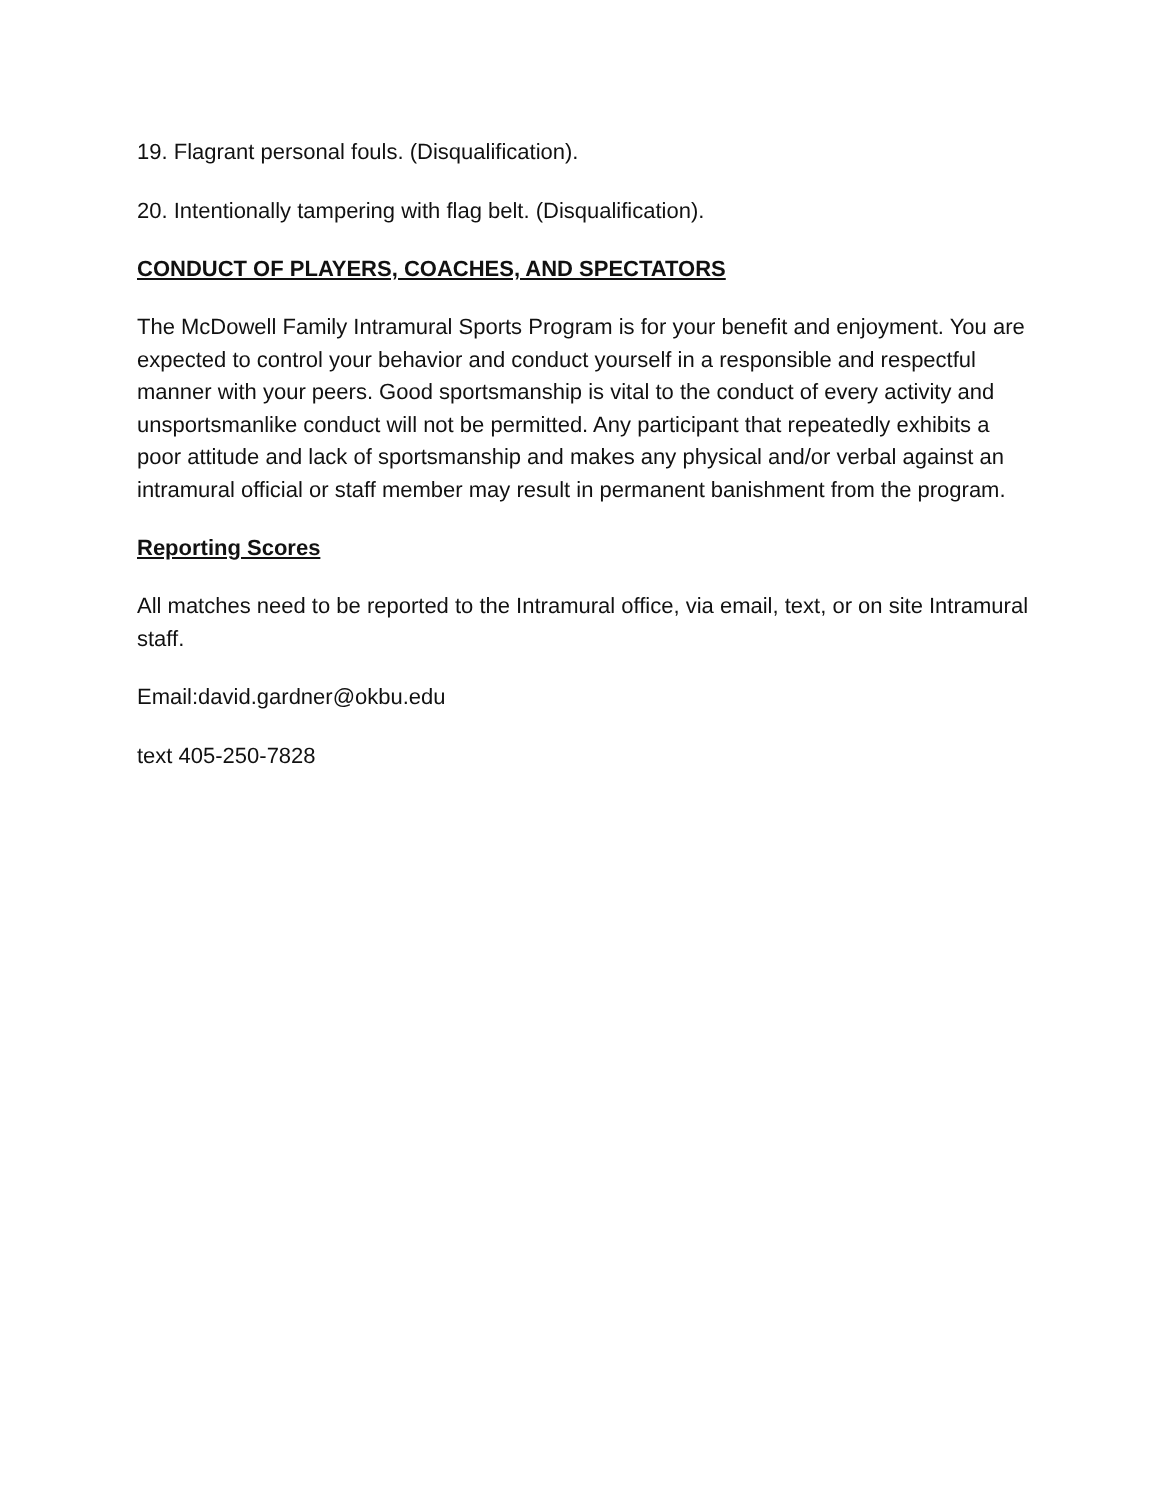19. Flagrant personal fouls. (Disqualification).
20. Intentionally tampering with flag belt. (Disqualification).
CONDUCT OF PLAYERS, COACHES, AND SPECTATORS
The McDowell Family Intramural Sports Program is for your benefit and enjoyment. You are expected to control your behavior and conduct yourself in a responsible and respectful manner with your peers. Good sportsmanship is vital to the conduct of every activity and unsportsmanlike conduct will not be permitted. Any participant that repeatedly exhibits a poor attitude and lack of sportsmanship and makes any physical and/or verbal against an intramural official or staff member may result in permanent banishment from the program.
Reporting Scores
All matches need to be reported to the Intramural office, via email, text, or on site Intramural staff.
Email:david.gardner@okbu.edu
text 405-250-7828